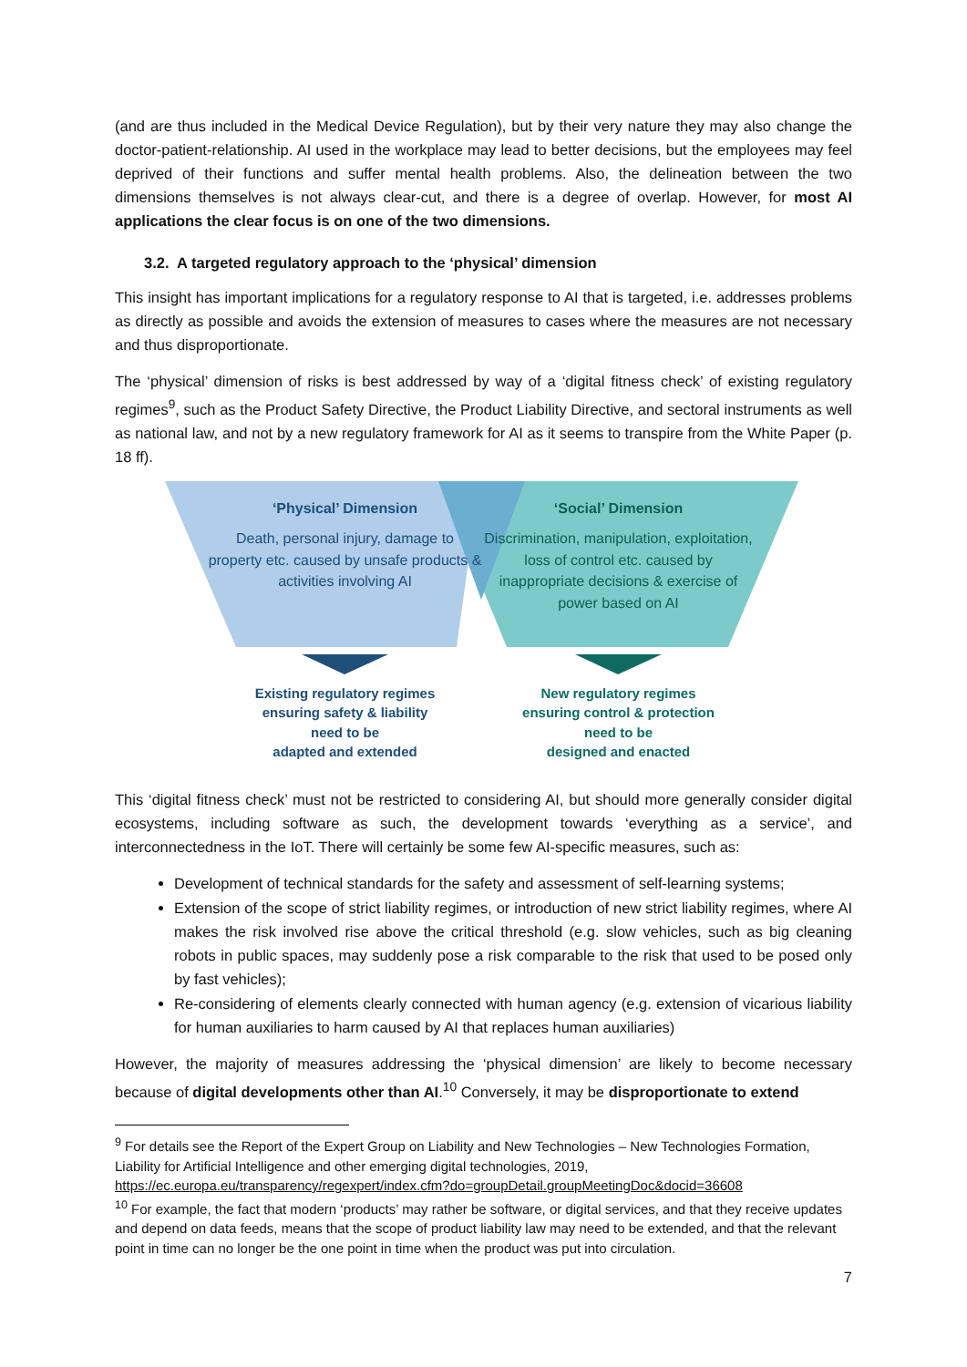(and are thus included in the Medical Device Regulation), but by their very nature they may also change the doctor-patient-relationship. AI used in the workplace may lead to better decisions, but the employees may feel deprived of their functions and suffer mental health problems. Also, the delineation between the two dimensions themselves is not always clear-cut, and there is a degree of overlap. However, for most AI applications the clear focus is on one of the two dimensions.
3.2. A targeted regulatory approach to the ‘physical’ dimension
This insight has important implications for a regulatory response to AI that is targeted, i.e. addresses problems as directly as possible and avoids the extension of measures to cases where the measures are not necessary and thus disproportionate.
The ‘physical’ dimension of risks is best addressed by way of a ‘digital fitness check’ of existing regulatory regimes<sup>9</sup>, such as the Product Safety Directive, the Product Liability Directive, and sectoral instruments as well as national law, and not by a new regulatory framework for AI as it seems to transpire from the White Paper (p. 18 ff).
‘Physical’ Dimension
Death, personal injury, damage to property etc. caused by unsafe products & activities involving AI
‘Social’ Dimension
Discrimination, manipulation, exploitation, loss of control etc. caused by inappropriate decisions & exercise of power based on AI
Existing regulatory regimes
ensuring safety & liability
need to be
adapted and extended
New regulatory regimes
ensuring control & protection
need to be
designed and enacted
This ‘digital fitness check’ must not be restricted to considering AI, but should more generally consider digital ecosystems, including software as such, the development towards ‘everything as a service’, and interconnectedness in the IoT. There will certainly be some few AI-specific measures, such as:
Development of technical standards for the safety and assessment of self-learning systems;
Extension of the scope of strict liability regimes, or introduction of new strict liability regimes, where AI makes the risk involved rise above the critical threshold (e.g. slow vehicles, such as big cleaning robots in public spaces, may suddenly pose a risk comparable to the risk that used to be posed only by fast vehicles);
Re-considering of elements clearly connected with human agency (e.g. extension of vicarious liability for human auxiliaries to harm caused by AI that replaces human auxiliaries)
However, the majority of measures addressing the ‘physical dimension’ are likely to become necessary because of digital developments other than AI.<sup>10</sup> Conversely, it may be disproportionate to extend
<sup>9</sup> For details see the Report of the Expert Group on Liability and New Technologies – New Technologies Formation, Liability for Artificial Intelligence and other emerging digital technologies, 2019, https://ec.europa.eu/transparency/regexpert/index.cfm?do=groupDetail.groupMeetingDoc&docid=36608
<sup>10</sup> For example, the fact that modern ‘products’ may rather be software, or digital services, and that they receive updates and depend on data feeds, means that the scope of product liability law may need to be extended, and that the relevant point in time can no longer be the one point in time when the product was put into circulation.
7